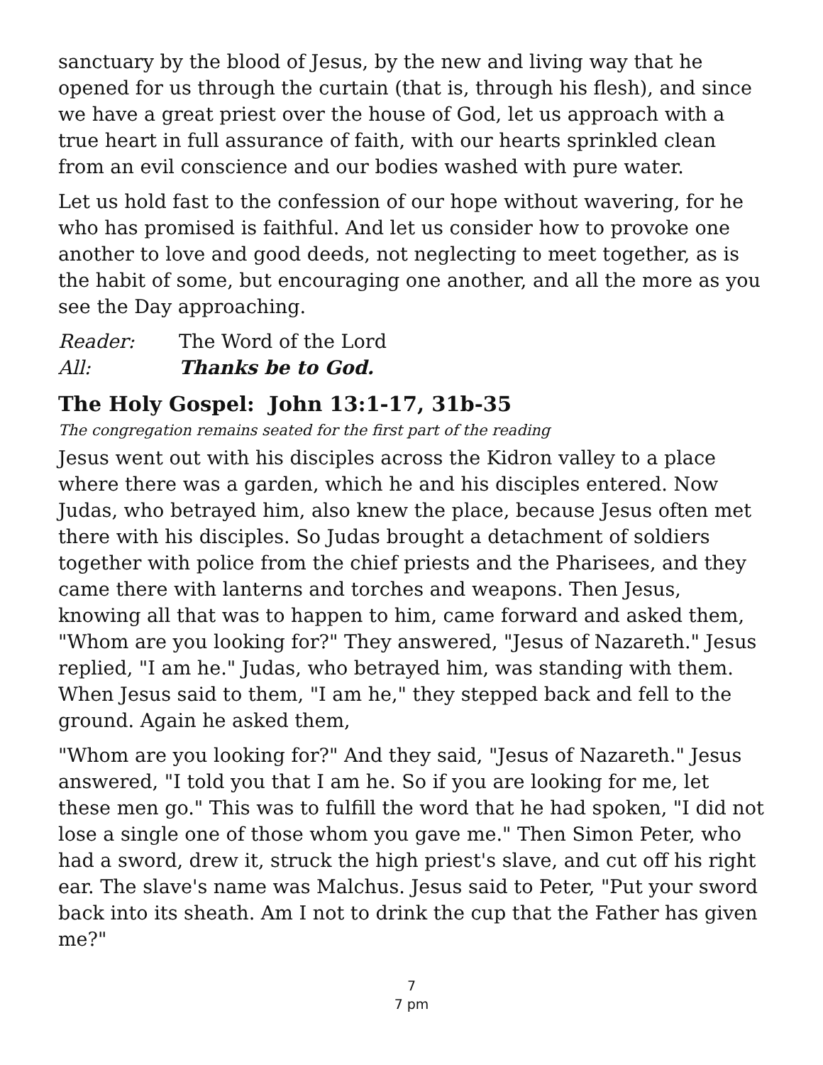sanctuary by the blood of Jesus, by the new and living way that he opened for us through the curtain (that is, through his flesh), and since we have a great priest over the house of God, let us approach with a true heart in full assurance of faith, with our hearts sprinkled clean from an evil conscience and our bodies washed with pure water.
Let us hold fast to the confession of our hope without wavering, for he who has promised is faithful. And let us consider how to provoke one another to love and good deeds, not neglecting to meet together, as is the habit of some, but encouraging one another, and all the more as you see the Day approaching.
Reader: The Word of the Lord
All: Thanks be to God.
The Holy Gospel: John 13:1-17, 31b-35
The congregation remains seated for the first part of the reading
Jesus went out with his disciples across the Kidron valley to a place where there was a garden, which he and his disciples entered. Now Judas, who betrayed him, also knew the place, because Jesus often met there with his disciples. So Judas brought a detachment of soldiers together with police from the chief priests and the Pharisees, and they came there with lanterns and torches and weapons. Then Jesus, knowing all that was to happen to him, came forward and asked them, "Whom are you looking for?" They answered, "Jesus of Nazareth." Jesus replied, "I am he." Judas, who betrayed him, was standing with them. When Jesus said to them, "I am he," they stepped back and fell to the ground. Again he asked them,
"Whom are you looking for?" And they said, "Jesus of Nazareth." Jesus answered, "I told you that I am he. So if you are looking for me, let these men go." This was to fulfill the word that he had spoken, "I did not lose a single one of those whom you gave me." Then Simon Peter, who had a sword, drew it, struck the high priest's slave, and cut off his right ear. The slave's name was Malchus. Jesus said to Peter, "Put your sword back into its sheath. Am I not to drink the cup that the Father has given me?"
7
7 pm